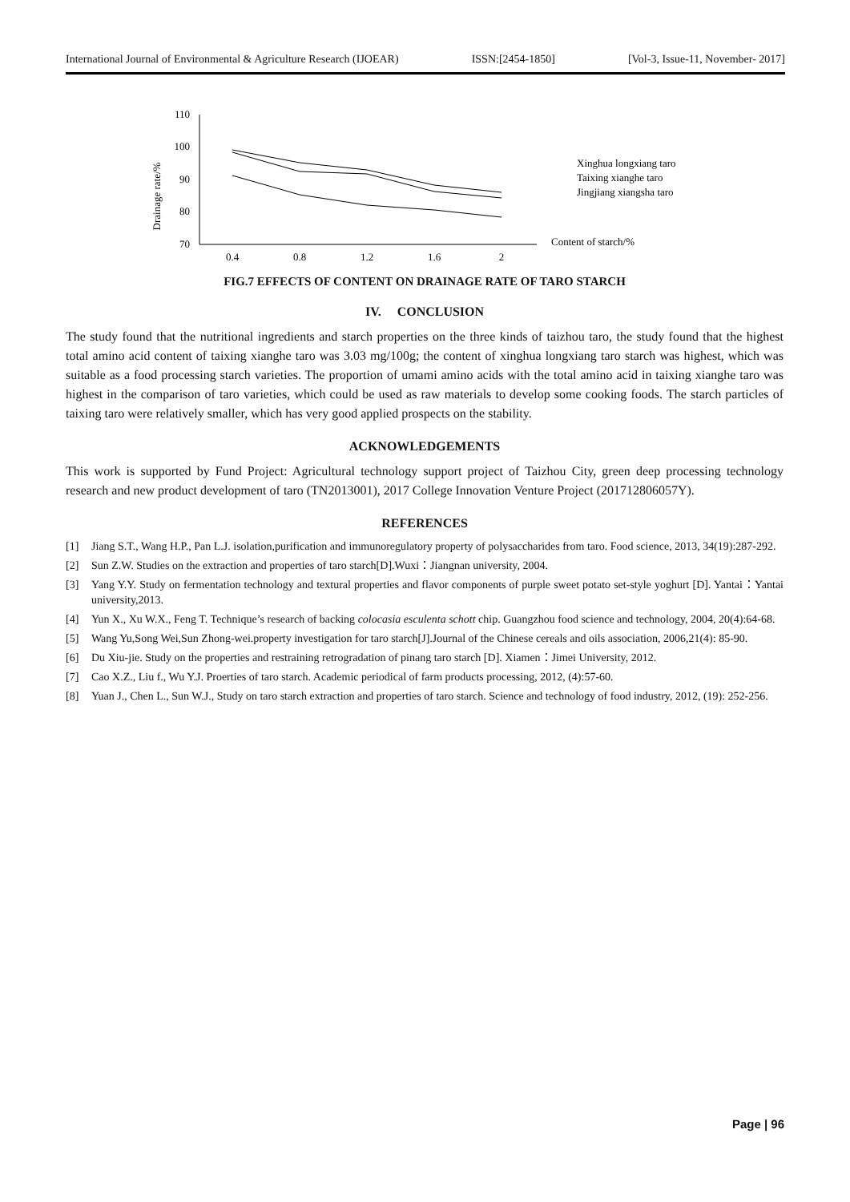International Journal of Environmental & Agriculture Research (IJOEAR) ISSN:[2454-1850] [Vol-3, Issue-11, November- 2017]
Drainage rate/%
110
100
90
80
70
0.4
0.8
1.2
1.6
2
Xinghua longxiang taro
Taixing xianghe taro
Jingjiang xiangsha taro
Content of starch/%
FIG.7 EFFECTS OF CONTENT ON DRAINAGE RATE OF TARO STARCH
IV. CONCLUSION
The study found that the nutritional ingredients and starch properties on the three kinds of taizhou taro, the study found that the highest total amino acid content of taixing xianghe taro was 3.03 mg/100g; the content of xinghua longxiang taro starch was highest, which was suitable as a food processing starch varieties. The proportion of umami amino acids with the total amino acid in taixing xianghe taro was highest in the comparison of taro varieties, which could be used as raw materials to develop some cooking foods. The starch particles of taixing taro were relatively smaller, which has very good applied prospects on the stability.
ACKNOWLEDGEMENTS
This work is supported by Fund Project: Agricultural technology support project of Taizhou City, green deep processing technology research and new product development of taro (TN2013001), 2017 College Innovation Venture Project (201712806057Y).
REFERENCES
[1] Jiang S.T., Wang H.P., Pan L.J. isolation,purification and immunoregulatory property of polysaccharides from taro. Food science, 2013, 34(19):287-292.
[2] Sun Z.W. Studies on the extraction and properties of taro starch[D].Wuxi：Jiangnan university, 2004.
[3] Yang Y.Y. Study on fermentation technology and textural properties and flavor components of purple sweet potato set-style yoghurt [D]. Yantai：Yantai university,2013.
[4] Yun X., Xu W.X., Feng T. Technique’s research of backing colocasia esculenta schott chip. Guangzhou food science and technology, 2004, 20(4):64-68.
[5] Wang Yu,Song Wei,Sun Zhong-wei.property investigation for taro starch[J].Journal of the Chinese cereals and oils association, 2006,21(4): 85-90.
[6] Du Xiu-jie. Study on the properties and restraining retrogradation of pinang taro starch [D]. Xiamen：Jimei University, 2012.
[7] Cao X.Z., Liu f., Wu Y.J. Proerties of taro starch. Academic periodical of farm products processing, 2012, (4):57-60.
[8] Yuan J., Chen L., Sun W.J., Study on taro starch extraction and properties of taro starch. Science and technology of food industry, 2012, (19): 252-256.
Page | 96